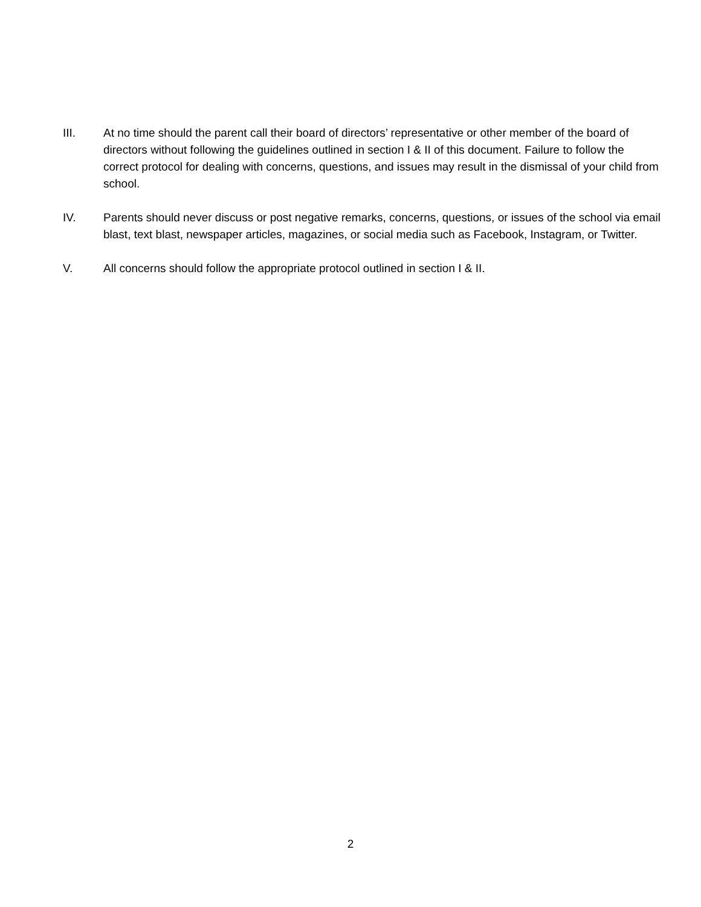III. At no time should the parent call their board of directors’ representative or other member of the board of directors without following the guidelines outlined in section I & II of this document. Failure to follow the correct protocol for dealing with concerns, questions, and issues may result in the dismissal of your child from school.
IV. Parents should never discuss or post negative remarks, concerns, questions, or issues of the school via email blast, text blast, newspaper articles, magazines, or social media such as Facebook, Instagram, or Twitter.
V. All concerns should follow the appropriate protocol outlined in section I & II.
2